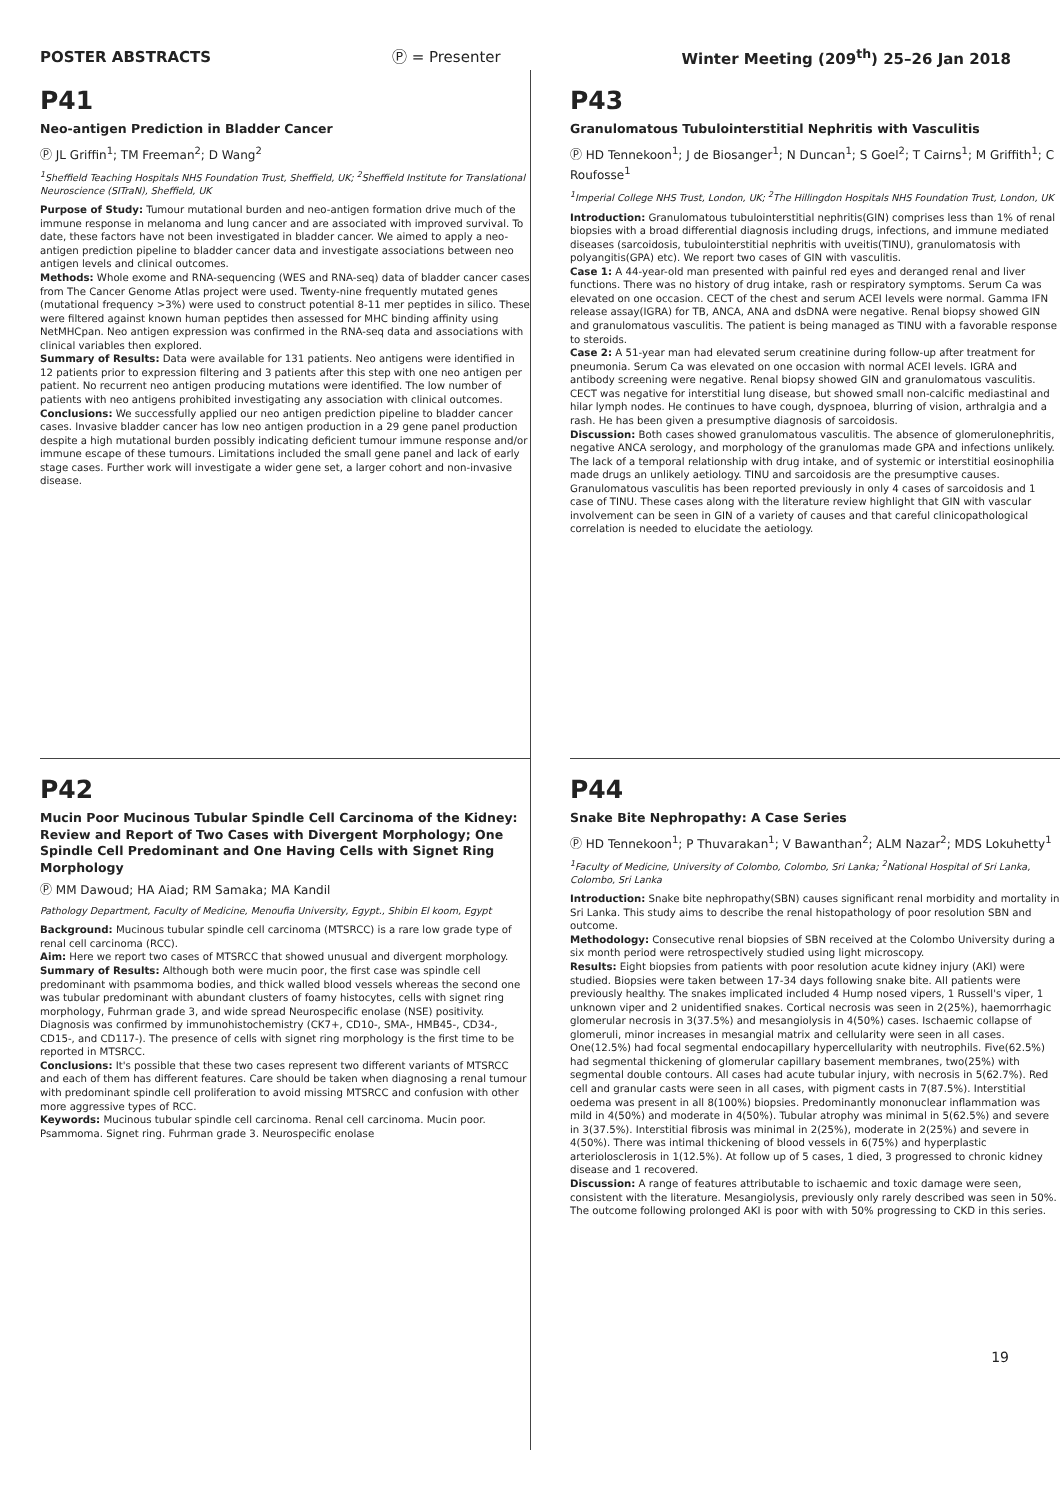POSTER ABSTRACTS Ⓟ = Presenter Winter Meeting (209<sup>th</sup>) 25–26 Jan 2018
P41
Neo-antigen Prediction in Bladder Cancer
Ⓟ JL Griffin<sup>1</sup>; TM Freeman<sup>2</sup>; D Wang<sup>2</sup>
<sup>1</sup> Sheffield Teaching Hospitals NHS Foundation Trust, Sheffield, UK; <sup>2</sup>Sheffield Institute for Translational Neuroscience (SITraN), Sheffield, UK
Purpose of Study: Tumour mutational burden and neo-antigen formation drive much of the immune response in melanoma and lung cancer and are associated with improved survival. To date, these factors have not been investigated in bladder cancer. We aimed to apply a neo-antigen prediction pipeline to bladder cancer data and investigate associations between neo antigen levels and clinical outcomes.
Methods: Whole exome and RNA-sequencing (WES and RNA-seq) data of bladder cancer cases from The Cancer Genome Atlas project were used. Twenty-nine frequently mutated genes (mutational frequency >3%) were used to construct potential 8-11 mer peptides in silico. These were filtered against known human peptides then assessed for MHC binding affinity using NetMHCpan. Neo antigen expression was confirmed in the RNA-seq data and associations with clinical variables then explored.
Summary of Results: Data were available for 131 patients. Neo antigens were identified in 12 patients prior to expression filtering and 3 patients after this step with one neo antigen per patient. No recurrent neo antigen producing mutations were identified. The low number of patients with neo antigens prohibited investigating any association with clinical outcomes.
Conclusions: We successfully applied our neo antigen prediction pipeline to bladder cancer cases. Invasive bladder cancer has low neo antigen production in a 29 gene panel production despite a high mutational burden possibly indicating deficient tumour immune response and/or immune escape of these tumours. Limitations included the small gene panel and lack of early stage cases. Further work will investigate a wider gene set, a larger cohort and non-invasive disease.
P43
Granulomatous Tubulointerstitial Nephritis with Vasculitis
Ⓟ HD Tennekoon<sup>1</sup>; J de Biosanger<sup>1</sup>; N Duncan<sup>1</sup>; S Goel<sup>2</sup>; T Cairns<sup>1</sup>; M Griffith<sup>1</sup>; C Roufosse<sup>1</sup>
<sup>1</sup> Imperial College NHS Trust, London, UK; <sup>2</sup>The Hillingdon Hospitals NHS Foundation Trust, London, UK
Introduction: Granulomatous tubulointerstitial nephritis(GIN) comprises less than 1% of renal biopsies with a broad differential diagnosis including drugs, infections, and immune mediated diseases (sarcoidosis, tubulointerstitial nephritis with uveitis(TINU), granulomatosis with polyangitis(GPA) etc). We report two cases of GIN with vasculitis.
Case 1: A 44-year-old man presented with painful red eyes and deranged renal and liver functions. There was no history of drug intake, rash or respiratory symptoms. Serum Ca was elevated on one occasion. CECT of the chest and serum ACEI levels were normal. Gamma IFN release assay(IGRA) for TB, ANCA, ANA and dsDNA were negative. Renal biopsy showed GIN and granulomatous vasculitis. The patient is being managed as TINU with a favorable response to steroids.
Case 2: A 51-year man had elevated serum creatinine during follow-up after treatment for pneumonia. Serum Ca was elevated on one occasion with normal ACEI levels. IGRA and antibody screening were negative. Renal biopsy showed GIN and granulomatous vasculitis. CECT was negative for interstitial lung disease, but showed small non-calcific mediastinal and hilar lymph nodes. He continues to have cough, dyspnoea, blurring of vision, arthralgia and a rash. He has been given a presumptive diagnosis of sarcoidosis.
Discussion: Both cases showed granulomatous vasculitis. The absence of glomerulonephritis, negative ANCA serology, and morphology of the granulomas made GPA and infections unlikely. The lack of a temporal relationship with drug intake, and of systemic or interstitial eosinophilia made drugs an unlikely aetiology. TINU and sarcoidosis are the presumptive causes. Granulomatous vasculitis has been reported previously in only 4 cases of sarcoidosis and 1 case of TINU. These cases along with the literature review highlight that GIN with vascular involvement can be seen in GIN of a variety of causes and that careful clinicopathological correlation is needed to elucidate the aetiology.
P42
Mucin Poor Mucinous Tubular Spindle Cell Carcinoma of the Kidney: Review and Report of Two Cases with Divergent Morphology; One Spindle Cell Predominant and One Having Cells with Signet Ring Morphology
Ⓟ MM Dawoud; HA Aiad; RM Samaka; MA Kandil
Pathology Department, Faculty of Medicine, Menoufia University, Egypt., Shibin El koom, Egypt
Background: Mucinous tubular spindle cell carcinoma (MTSRCC) is a rare low grade type of renal cell carcinoma (RCC).
Aim: Here we report two cases of MTSRCC that showed unusual and divergent morphology.
Summary of Results: Although both were mucin poor, the first case was spindle cell predominant with psammoma bodies, and thick walled blood vessels whereas the second one was tubular predominant with abundant clusters of foamy histocytes, cells with signet ring morphology, Fuhrman grade 3, and wide spread Neurospecific enolase (NSE) positivity. Diagnosis was confirmed by immunohistochemistry (CK7+, CD10-, SMA-, HMB45-, CD34-, CD15-, and CD117-). The presence of cells with signet ring morphology is the first time to be reported in MTSRCC.
Conclusions: It's possible that these two cases represent two different variants of MTSRCC and each of them has different features. Care should be taken when diagnosing a renal tumour with predominant spindle cell proliferation to avoid missing MTSRCC and confusion with other more aggressive types of RCC.
Keywords: Mucinous tubular spindle cell carcinoma. Renal cell carcinoma. Mucin poor. Psammoma. Signet ring. Fuhrman grade 3. Neurospecific enolase
P44
Snake Bite Nephropathy: A Case Series
Ⓟ HD Tennekoon<sup>1</sup>; P Thuvarakan<sup>1</sup>; V Bawanthan<sup>2</sup>; ALM Nazar<sup>2</sup>; MDS Lokuhetty<sup>1</sup>
<sup>1</sup> Faculty of Medicine, University of Colombo, Colombo, Sri Lanka; <sup>2</sup>National Hospital of Sri Lanka, Colombo, Sri Lanka
Introduction: Snake bite nephropathy(SBN) causes significant renal morbidity and mortality in Sri Lanka. This study aims to describe the renal histopathology of poor resolution SBN and outcome.
Methodology: Consecutive renal biopsies of SBN received at the Colombo University during a six month period were retrospectively studied using light microscopy.
Results: Eight biopsies from patients with poor resolution acute kidney injury (AKI) were studied. Biopsies were taken between 17-34 days following snake bite. All patients were previously healthy. The snakes implicated included 4 Hump nosed vipers, 1 Russell's viper, 1 unknown viper and 2 unidentified snakes. Cortical necrosis was seen in 2(25%), haemorrhagic glomerular necrosis in 3(37.5%) and mesangiolysis in 4(50%) cases. Ischaemic collapse of glomeruli, minor increases in mesangial matrix and cellularity were seen in all cases. One(12.5%) had focal segmental endocapillary hypercellularity with neutrophils. Five(62.5%) had segmental thickening of glomerular capillary basement membranes, two(25%) with segmental double contours. All cases had acute tubular injury, with necrosis in 5(62.7%). Red cell and granular casts were seen in all cases, with pigment casts in 7(87.5%). Interstitial oedema was present in all 8(100%) biopsies. Predominantly mononuclear inflammation was mild in 4(50%) and moderate in 4(50%). Tubular atrophy was minimal in 5(62.5%) and severe in 3(37.5%). Interstitial fibrosis was minimal in 2(25%), moderate in 2(25%) and severe in 4(50%). There was intimal thickening of blood vessels in 6(75%) and hyperplastic arteriolosclerosis in 1(12.5%). At follow up of 5 cases, 1 died, 3 progressed to chronic kidney disease and 1 recovered.
Discussion: A range of features attributable to ischaemic and toxic damage were seen, consistent with the literature. Mesangiolysis, previously only rarely described was seen in 50%. The outcome following prolonged AKI is poor with with 50% progressing to CKD in this series.
19